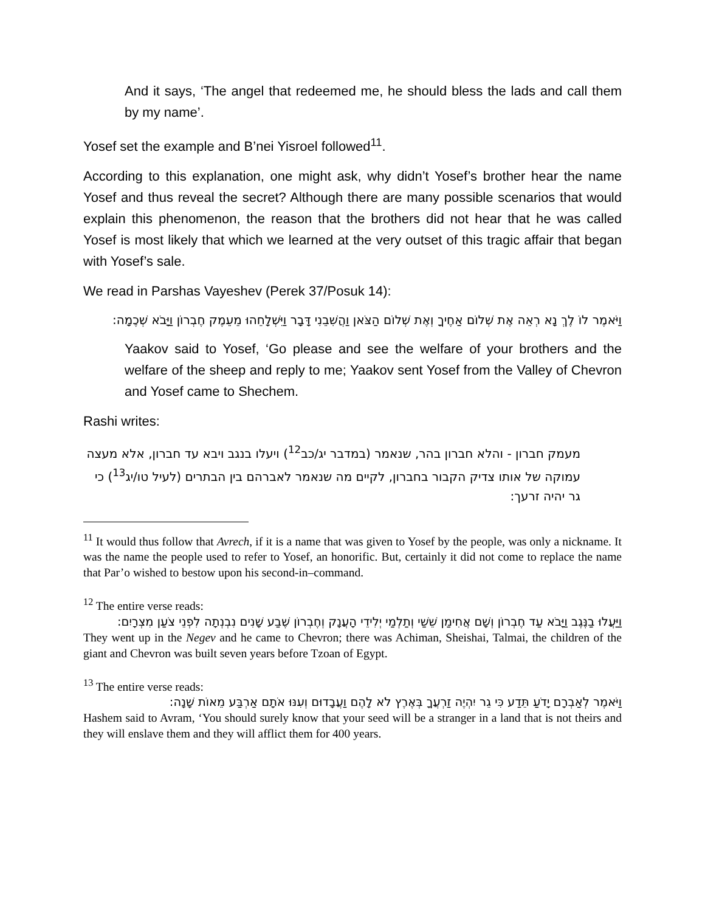And it says, ‘The angel that redeemed me, he should bless the lads and call them by my name’.
Yosef set the example and B’nei Yisroel followed<sup>11</sup>.
According to this explanation, one might ask, why didn’t Yosef’s brother hear the name Yosef and thus reveal the secret? Although there are many possible scenarios that would explain this phenomenon, the reason that the brothers did not hear that he was called Yosef is most likely that which we learned at the very outset of this tragic affair that began with Yosef’s sale.
We read in Parshas Vayeshev (Perek 37/Posuk 14):
וַיֹּאמֶר לוֹ לֶךְ נָא רְאֵה אֶת שְׁלוֹם אַחֶיךָ וְאֶת שְׁלוֹם הַצֹּאן וַהֲשִׁבֵנִי דָּבָר וַיִּשְׁלָחֵהוּ מֵעֵמֶק חֶבְרוֹן וַיָּבֹא שְׁכֶמָה:
Yaakov said to Yosef, ‘Go please and see the welfare of your brothers and the welfare of the sheep and reply to me; Yaakov sent Yosef from the Valley of Chevron and Yosef came to Shechem.
Rashi writes:
מעמק חברון - והלא חברון בהר, שנאמר (במדבר יג/כב<sup>12</sup>) ויעלו בנגב ויבא עד חברון, אלא מעצה עמוקה של אותו צדיק הקבור בחברון, לקיים מה שנאמר לאברהם בין הבתרים (לעיל טו/יג<sup>13</sup>) כי גר יהיה זרעך:
<sup>11</sup> It would thus follow that Avrech, if it is a name that was given to Yosef by the people, was only a nickname. It was the name the people used to refer to Yosef, an honorific. But, certainly it did not come to replace the name that Par’o wished to bestow upon his second-in–command.
<sup>12</sup> The entire verse reads:
וַיַּעֲלוּ בַנֶּגֶב וַיָּבֹא עַד חֶבְרוֹן וְשָׁם אֲחִימַן שֵׁשַׁי וְתַלְמַי יְלִידֵי הָעֲנָק וְחֶבְרוֹן שֶׁבַע שָׁנִים נִבְנְתָה לִפְנֵי צֹעַן מִצְרָיִם:
They went up in the Negev and he came to Chevron; there was Achiman, Sheishai, Talmai, the children of the giant and Chevron was built seven years before Tzoan of Egypt.
<sup>13</sup> The entire verse reads:
וַיֹּאמֶר לְאַבְרָם יָדֹעַ תֵּדַע כִּי גֵר יִהְיֶה זַרְעֲךָ בְּאֶרֶץ לֹא לָהֶם וַעֲבָדוּם וְעִנּוּ אֹתָם אַרְבַּע מֵאוֹת שָׁנָה:
Hashem said to Avram, ‘You should surely know that your seed will be a stranger in a land that is not theirs and they will enslave them and they will afflict them for 400 years.